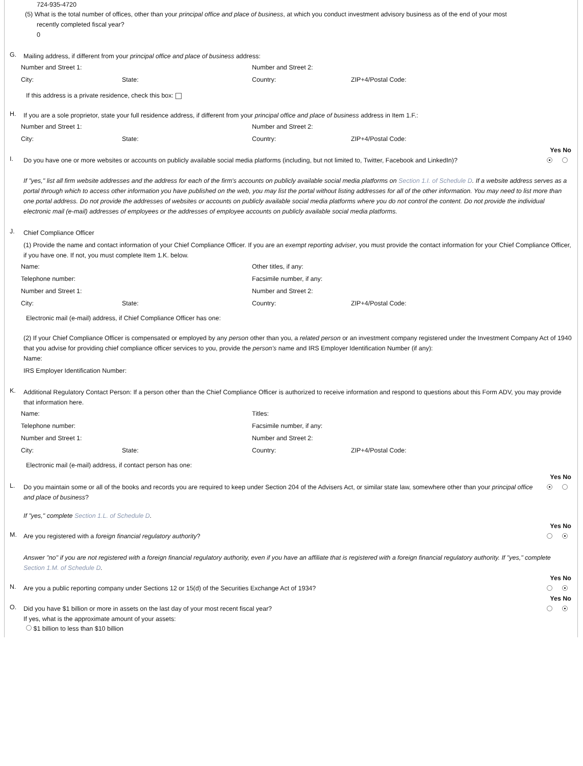724-935-4720
(5) What is the total number of offices, other than your principal office and place of business, at which you conduct investment advisory business as of the end of your most
recently completed fiscal year?
0
G.
Mailing address, if different from your principal office and place of business address:
Number and Street 1:
Number and Street 2:
City:
State:
Country:
ZIP+4/Postal Code:
If this address is a private residence, check this box:
H.
If you are a sole proprietor, state your full residence address, if different from your principal office and place of business address in Item 1.F.:
Number and Street 1:
Number and Street 2:
City:
State:
Country:
ZIP+4/Postal Code:
Yes No
I.
Do you have one or more websites or accounts on publicly available social media platforms (including, but not limited to, Twitter, Facebook and LinkedIn)?
If "yes," list all firm website addresses and the address for each of the firm's accounts on publicly available social media platforms on Section 1.I. of Schedule D. If a website address serves as a portal through which to access other information you have published on the web, you may list the portal without listing addresses for all of the other information. You may need to list more than one portal address. Do not provide the addresses of websites or accounts on publicly available social media platforms where you do not control the content. Do not provide the individual electronic mail (e-mail) addresses of employees or the addresses of employee accounts on publicly available social media platforms.
J.
Chief Compliance Officer
(1) Provide the name and contact information of your Chief Compliance Officer. If you are an exempt reporting adviser, you must provide the contact information for your Chief Compliance Officer, if you have one. If not, you must complete Item 1.K. below.
Name:
Other titles, if any:
Telephone number:
Facsimile number, if any:
Number and Street 1:
Number and Street 2:
City:
State:
Country:
ZIP+4/Postal Code:
Electronic mail (e-mail) address, if Chief Compliance Officer has one:
(2) If your Chief Compliance Officer is compensated or employed by any person other than you, a related person or an investment company registered under the Investment Company Act of 1940 that you advise for providing chief compliance officer services to you, provide the person's name and IRS Employer Identification Number (if any):
Name:
IRS Employer Identification Number:
K.
Additional Regulatory Contact Person: If a person other than the Chief Compliance Officer is authorized to receive information and respond to questions about this Form ADV, you may provide that information here.
Name:
Titles:
Telephone number:
Facsimile number, if any:
Number and Street 1:
Number and Street 2:
City:
State:
Country:
ZIP+4/Postal Code:
Electronic mail (e-mail) address, if contact person has one:
Yes No
L.
Do you maintain some or all of the books and records you are required to keep under Section 204 of the Advisers Act, or similar state law, somewhere other than your principal office and place of business?
If "yes," complete Section 1.L. of Schedule D.
Yes No
M.
Are you registered with a foreign financial regulatory authority?
Answer "no" if you are not registered with a foreign financial regulatory authority, even if you have an affiliate that is registered with a foreign financial regulatory authority. If "yes," complete Section 1.M. of Schedule D.
Yes No
N.
Are you a public reporting company under Sections 12 or 15(d) of the Securities Exchange Act of 1934?
Yes No
O.
Did you have $1 billion or more in assets on the last day of your most recent fiscal year?
If yes, what is the approximate amount of your assets:
$1 billion to less than $10 billion